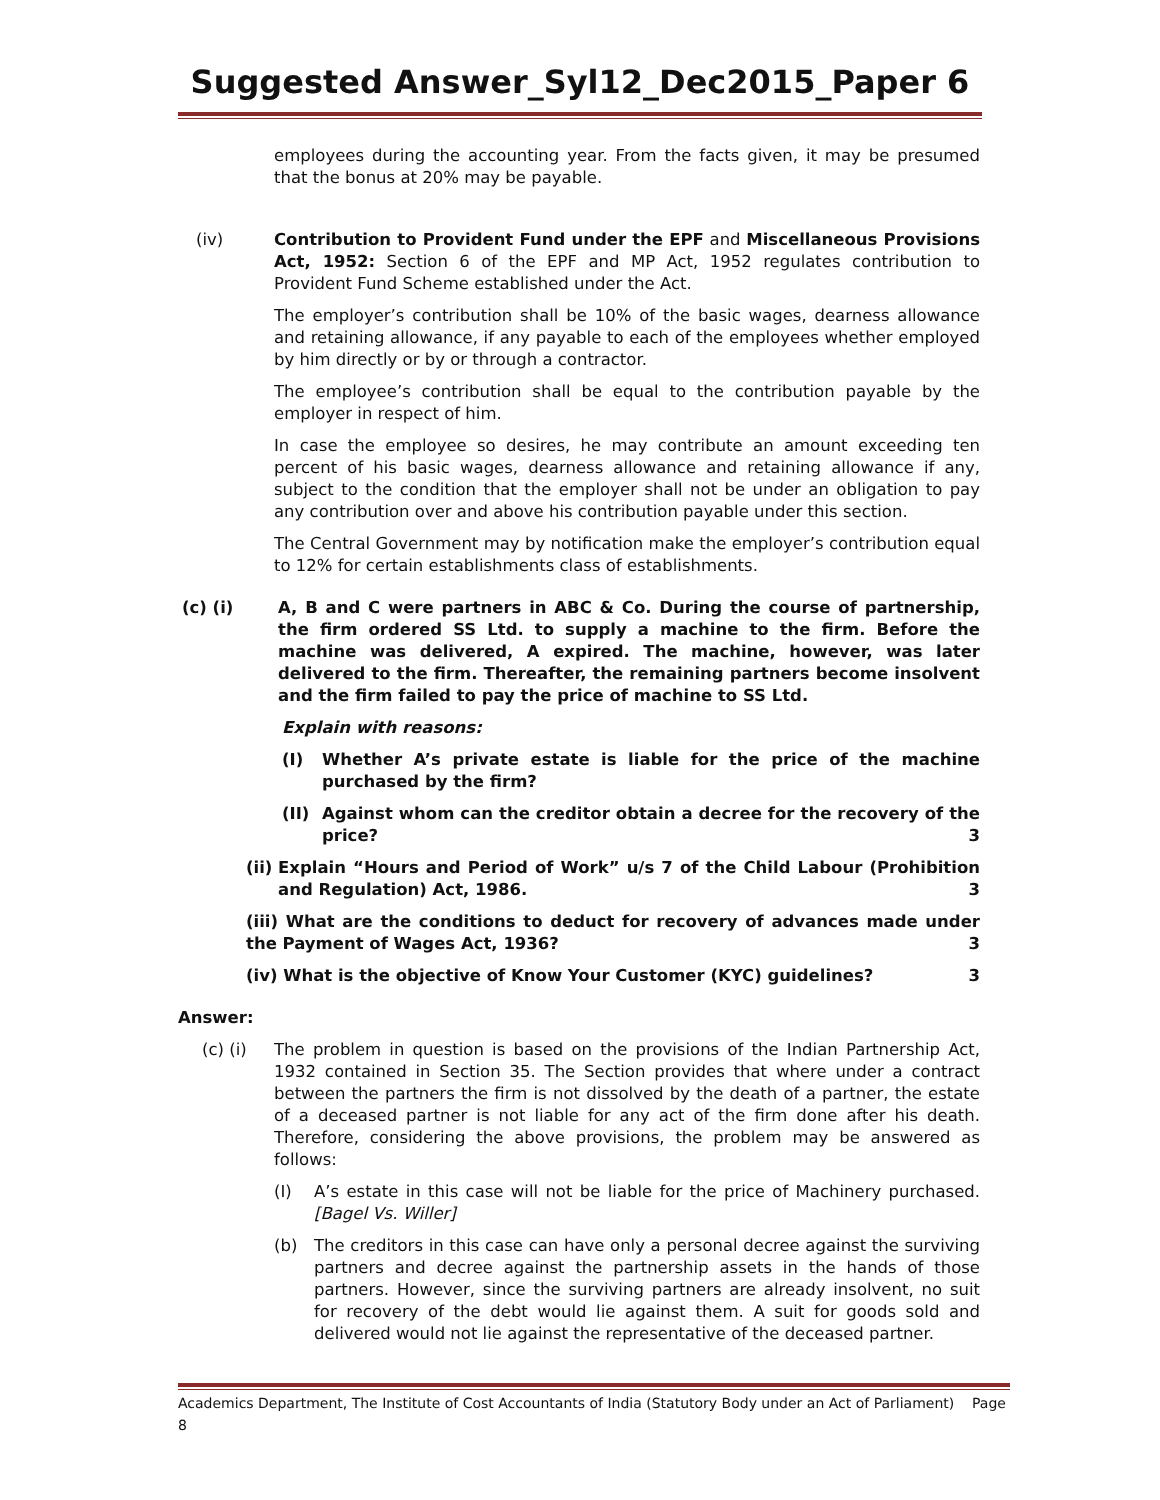Suggested Answer_Syl12_Dec2015_Paper 6
employees during the accounting year. From the facts given, it may be presumed that the bonus at 20% may be payable.
(iv) Contribution to Provident Fund under the EPF and Miscellaneous Provisions Act, 1952: Section 6 of the EPF and MP Act, 1952 regulates contribution to Provident Fund Scheme established under the Act.
The employer’s contribution shall be 10% of the basic wages, dearness allowance and retaining allowance, if any payable to each of the employees whether employed by him directly or by or through a contractor.
The employee’s contribution shall be equal to the contribution payable by the employer in respect of him.
In case the employee so desires, he may contribute an amount exceeding ten percent of his basic wages, dearness allowance and retaining allowance if any, subject to the condition that the employer shall not be under an obligation to pay any contribution over and above his contribution payable under this section.
The Central Government may by notification make the employer’s contribution equal to 12% for certain establishments class of establishments.
(c) (i) A, B and C were partners in ABC & Co. During the course of partnership, the firm ordered SS Ltd. to supply a machine to the firm. Before the machine was delivered, A expired. The machine, however, was later delivered to the firm. Thereafter, the remaining partners become insolvent and the firm failed to pay the price of machine to SS Ltd.
Explain with reasons:
(I) Whether A’s private estate is liable for the price of the machine purchased by the firm?
(II) Against whom can the creditor obtain a decree for the recovery of the price? 3
(ii) Explain “Hours and Period of Work” u/s 7 of the Child Labour (Prohibition and Regulation) Act, 1986. 3
(iii) What are the conditions to deduct for recovery of advances made under the Payment of Wages Act, 1936? 3
(iv) What is the objective of Know Your Customer (KYC) guidelines? 3
Answer:
(c) (i) The problem in question is based on the provisions of the Indian Partnership Act, 1932 contained in Section 35. The Section provides that where under a contract between the partners the firm is not dissolved by the death of a partner, the estate of a deceased partner is not liable for any act of the firm done after his death. Therefore, considering the above provisions, the problem may be answered as follows:
(I) A’s estate in this case will not be liable for the price of Machinery purchased. [Bagel Vs. Willer]
(b) The creditors in this case can have only a personal decree against the surviving partners and decree against the partnership assets in the hands of those partners. However, since the surviving partners are already insolvent, no suit for recovery of the debt would lie against them. A suit for goods sold and delivered would not lie against the representative of the deceased partner.
Academics Department, The Institute of Cost Accountants of India (Statutory Body under an Act of Parliament) Page 8